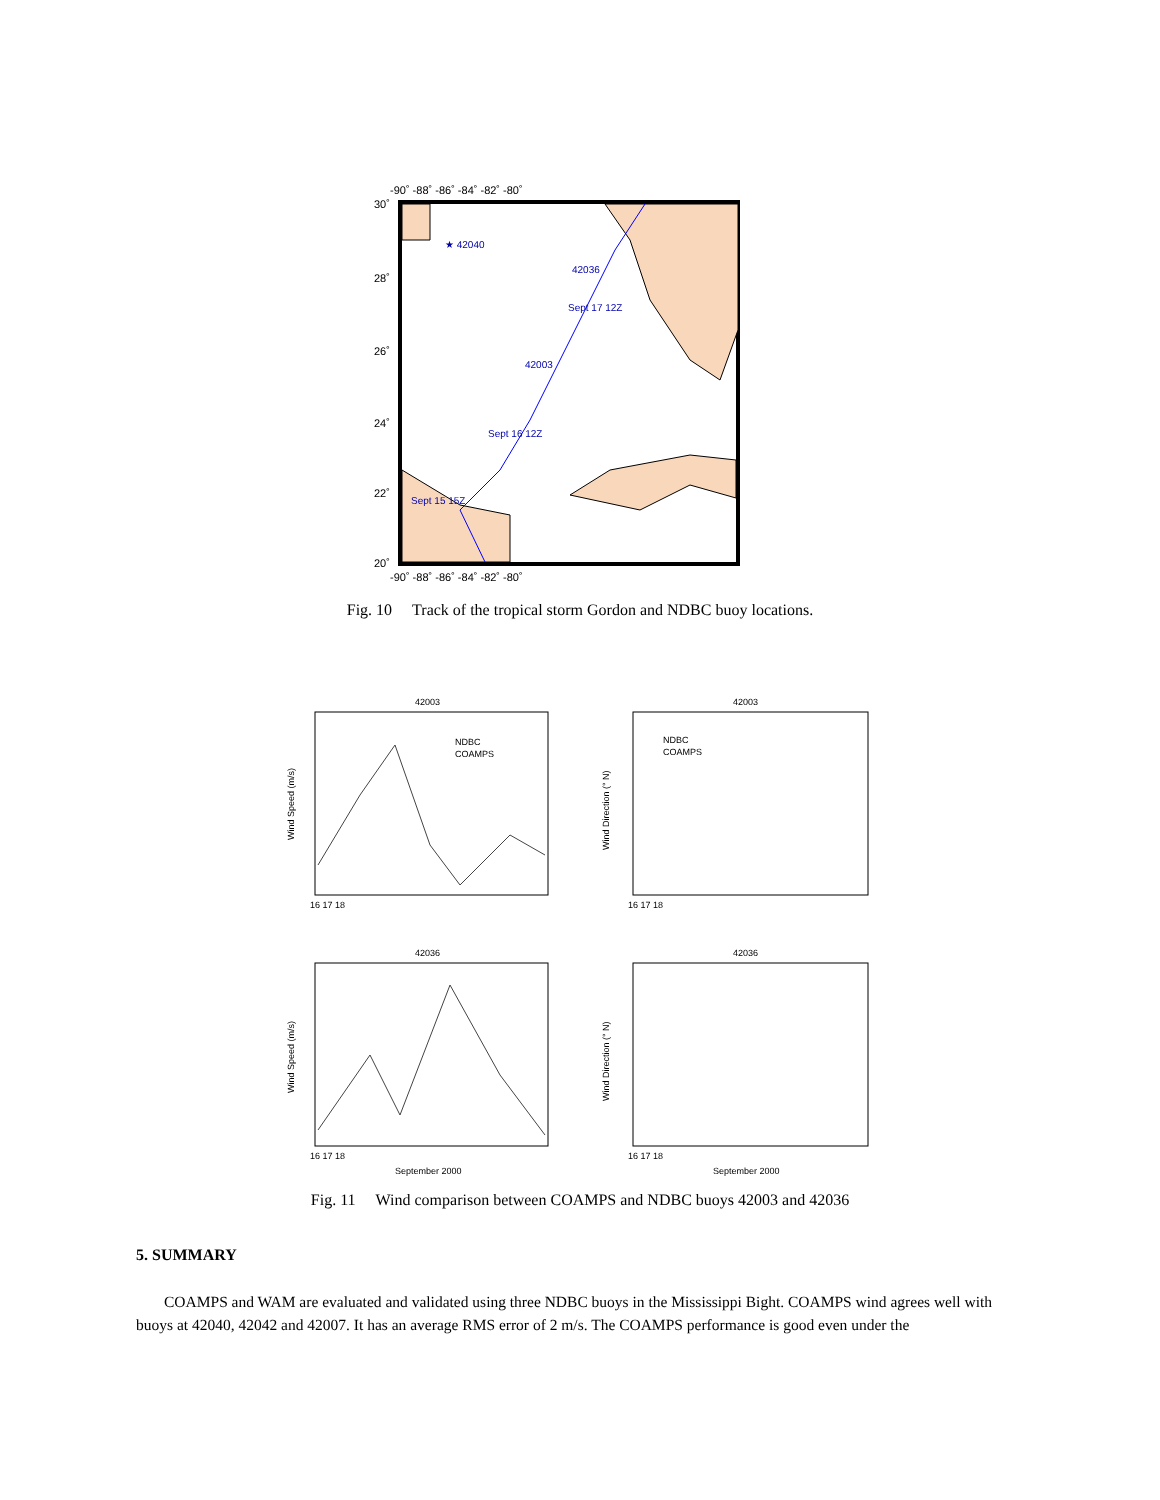★ 42040
42036
42003
Sept 17 12Z
Sept 16 12Z
Sept 15 15Z
-90˚ -88˚ -86˚ -84˚ -82˚ -80˚
30˚
28˚
26˚
24˚
22˚
20˚
-90˚ -88˚ -86˚ -84˚ -82˚ -80˚
Fig. 10 　Track of the tropical storm Gordon and NDBC buoy locations.
42003
42003
42036
42036
NDBC
COAMPS
NDBC
COAMPS
16 17 18
16 17 18
16 17 18
16 17 18
September 2000
September 2000
Wind Speed (m/s)
Wind Direction (° N)
Wind Speed (m/s)
Wind Direction (° N)
Fig. 11 　Wind comparison between COAMPS and NDBC buoys 42003 and 42036
5. SUMMARY
COAMPS and WAM are evaluated and validated using three NDBC buoys in the Mississippi Bight. COAMPS wind agrees well with buoys at 42040, 42042 and 42007. It has an average RMS error of 2 m/s. The COAMPS performance is good even under the